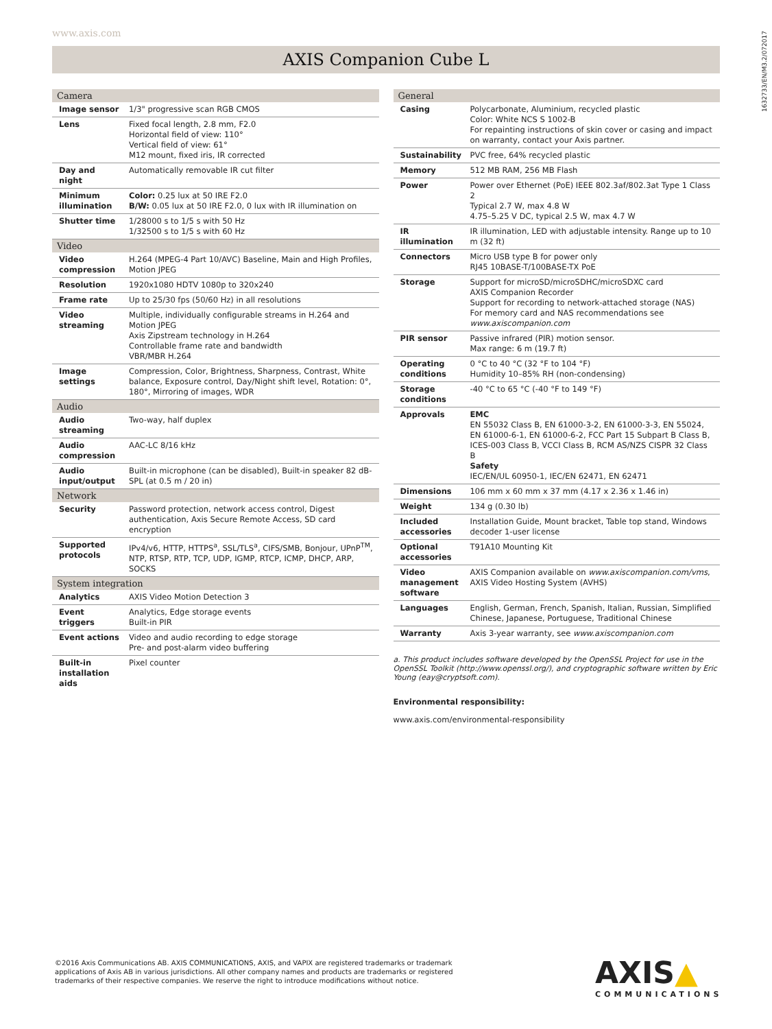www.axis.com
1632733/EN/M3.2/072017
AXIS Companion Cube L
| Camera | |
| --- | --- |
| Image sensor | 1/3" progressive scan RGB CMOS |
| Lens | Fixed focal length, 2.8 mm, F2.0 Horizontal field of view: 110° Vertical field of view: 61° M12 mount, fixed iris, IR corrected |
| Day and night | Automatically removable IR cut filter |
| Minimum illumination | Color: 0.25 lux at 50 IRE F2.0 B/W: 0.05 lux at 50 IRE F2.0, 0 lux with IR illumination on |
| Shutter time | 1/28000 s to 1/5 s with 50 Hz 1/32500 s to 1/5 s with 60 Hz |
| Video | |
| Video compression | H.264 (MPEG-4 Part 10/AVC) Baseline, Main and High Profiles, Motion JPEG |
| Resolution | 1920x1080 HDTV 1080p to 320x240 |
| Frame rate | Up to 25/30 fps (50/60 Hz) in all resolutions |
| Video streaming | Multiple, individually configurable streams in H.264 and Motion JPEG Axis Zipstream technology in H.264 Controllable frame rate and bandwidth VBR/MBR H.264 |
| Image settings | Compression, Color, Brightness, Sharpness, Contrast, White balance, Exposure control, Day/Night shift level, Rotation: 0°, 180°, Mirroring of images, WDR |
| Audio | |
| Audio streaming | Two-way, half duplex |
| Audio compression | AAC-LC 8/16 kHz |
| Audio input/output | Built-in microphone (can be disabled), Built-in speaker 82 dB-SPL (at 0.5 m / 20 in) |
| Network | |
| Security | Password protection, network access control, Digest authentication, Axis Secure Remote Access, SD card encryption |
| Supported protocols | IPv4/v6, HTTP, HTTPS<sup>a</sup>, SSL/TLS<sup>a</sup>, CIFS/SMB, Bonjour, UPnP<sup>TM</sup>, NTP, RTSP, RTP, TCP, UDP, IGMP, RTCP, ICMP, DHCP, ARP, SOCKS |
| System integration | |
| Analytics | AXIS Video Motion Detection 3 |
| Event triggers | Analytics, Edge storage events Built-in PIR |
| Event actions | Video and audio recording to edge storage Pre- and post-alarm video buffering |
| Built-in installation aids | Pixel counter |
| General | |
| --- | --- |
| Casing | Polycarbonate, Aluminium, recycled plastic Color: White NCS S 1002-B For repainting instructions of skin cover or casing and impact on warranty, contact your Axis partner. |
| Sustainability | PVC free, 64% recycled plastic |
| Memory | 512 MB RAM, 256 MB Flash |
| Power | Power over Ethernet (PoE) IEEE 802.3af/802.3at Type 1 Class 2 Typical 2.7 W, max 4.8 W 4.75–5.25 V DC, typical 2.5 W, max 4.7 W |
| IR illumination | IR illumination, LED with adjustable intensity. Range up to 10 m (32 ft) |
| Connectors | Micro USB type B for power only RJ45 10BASE-T/100BASE-TX PoE |
| Storage | Support for microSD/microSDHC/microSDXC card AXIS Companion Recorder Support for recording to network-attached storage (NAS) For memory card and NAS recommendations see www.axiscompanion.com |
| PIR sensor | Passive infrared (PIR) motion sensor. Max range: 6 m (19.7 ft) |
| Operating conditions | 0 °C to 40 °C (32 °F to 104 °F) Humidity 10–85% RH (non-condensing) |
| Storage conditions | -40 °C to 65 °C (-40 °F to 149 °F) |
| Approvals | EMC EN 55032 Class B, EN 61000-3-2, EN 61000-3-3, EN 55024, EN 61000-6-1, EN 61000-6-2, FCC Part 15 Subpart B Class B, ICES-003 Class B, VCCI Class B, RCM AS/NZS CISPR 32 Class B Safety IEC/EN/UL 60950-1, IEC/EN 62471, EN 62471 |
| Dimensions | 106 mm x 60 mm x 37 mm (4.17 x 2.36 x 1.46 in) |
| Weight | 134 g (0.30 lb) |
| Included accessories | Installation Guide, Mount bracket, Table top stand, Windows decoder 1-user license |
| Optional accessories | T91A10 Mounting Kit |
| Video management software | AXIS Companion available on www.axiscompanion.com/vms , AXIS Video Hosting System (AVHS) |
| Languages | English, German, French, Spanish, Italian, Russian, Simplified Chinese, Japanese, Portuguese, Traditional Chinese |
| Warranty | Axis 3-year warranty, see www.axiscompanion.com |
a. This product includes software developed by the OpenSSL Project for use in the OpenSSL Toolkit (http://www.openssl.org/), and cryptographic software written by Eric Young (eay@cryptsoft.com).
Environmental responsibility:
www.axis.com/environmental-responsibility
©2016 Axis Communications AB. AXIS COMMUNICATIONS, AXIS, and VAPIX are registered trademarks or trademark applications of Axis AB in various jurisdictions. All other company names and products are trademarks or registered trademarks of their respective companies. We reserve the right to introduce modifications without notice.
AXIS▲
COMMUNICATIONS